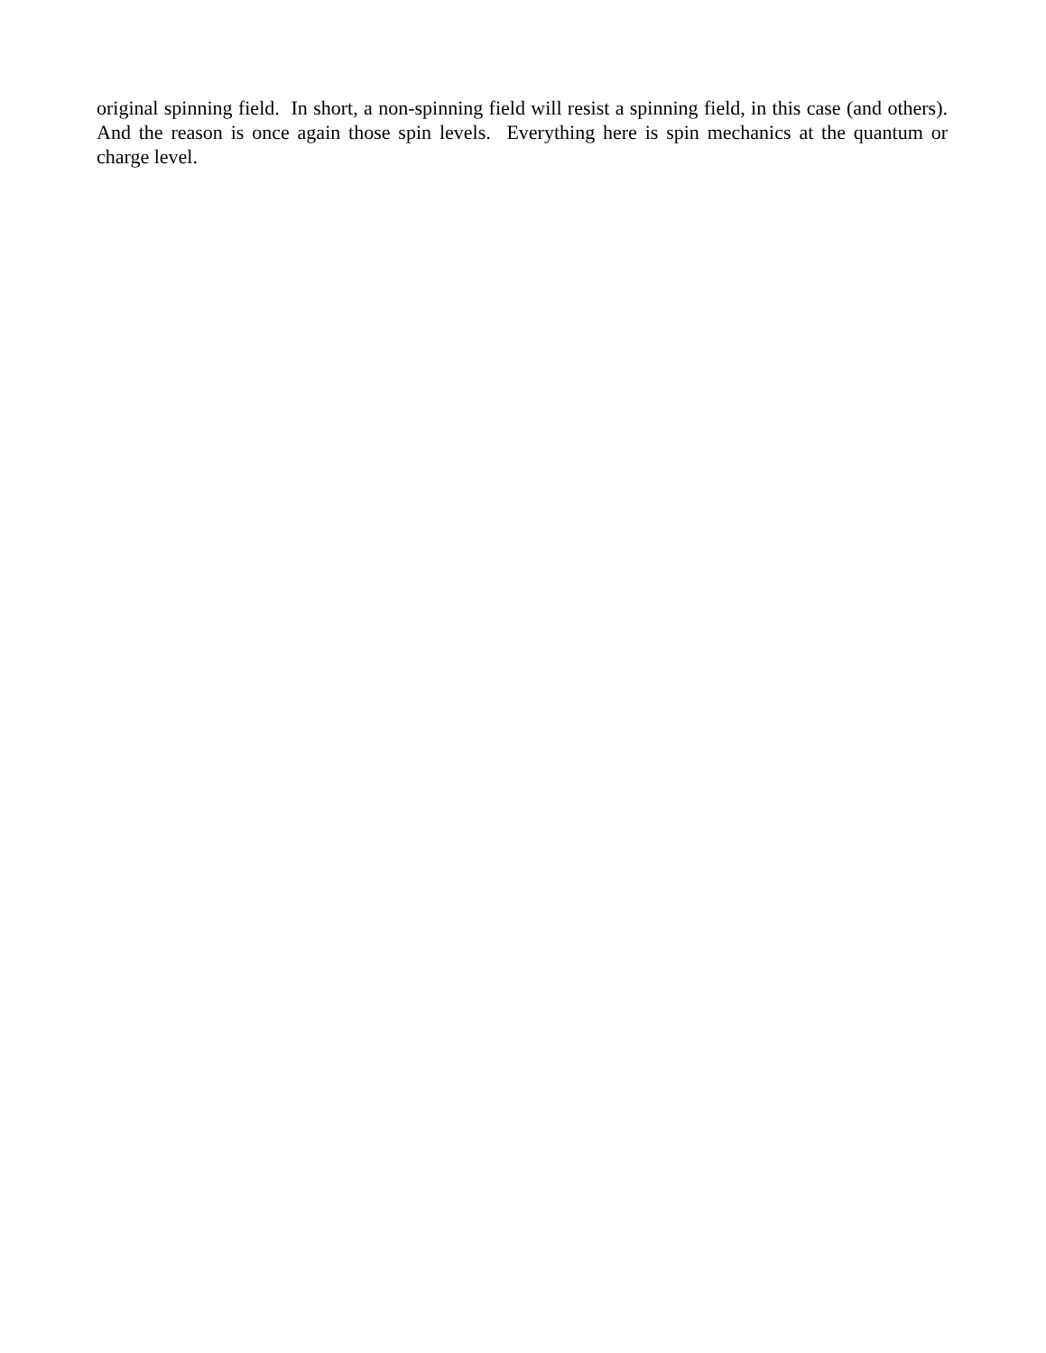original spinning field. In short, a non-spinning field will resist a spinning field, in this case (and others). And the reason is once again those spin levels. Everything here is spin mechanics at the quantum or charge level.